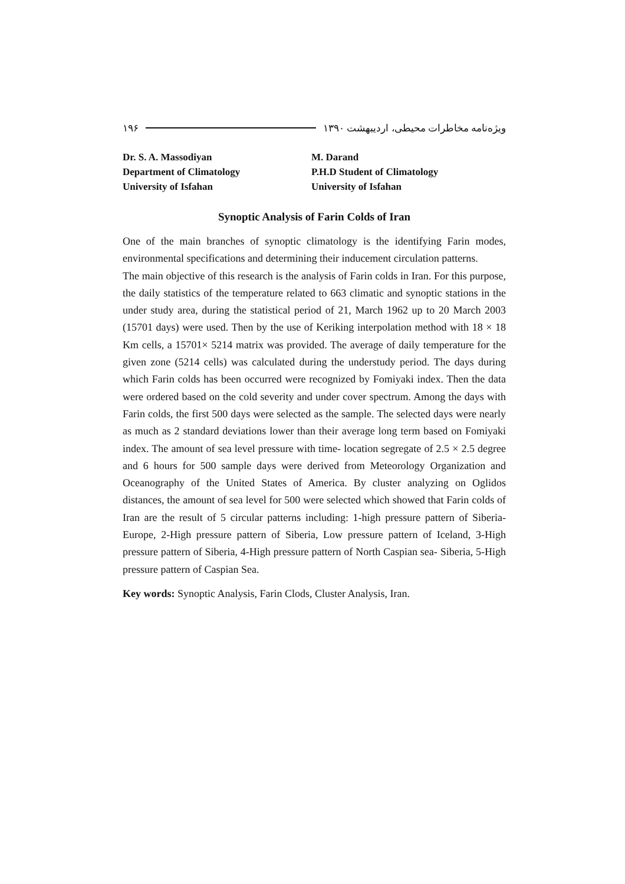ویژه‌نامه مخاطرات محیطی، اردیبهشت ۱۳۹۰ ۱۹۶
Dr. S. A. Massodiyan
Department of Climatology
University of Isfahan
M. Darand
P.H.D Student of Climatology
University of Isfahan
Synoptic Analysis of Farin Colds of Iran
One of the main branches of synoptic climatology is the identifying Farin modes, environmental specifications and determining their inducement circulation patterns.
The main objective of this research is the analysis of Farin colds in Iran. For this purpose, the daily statistics of the temperature related to 663 climatic and synoptic stations in the under study area, during the statistical period of 21, March 1962 up to 20 March 2003 (15701 days) were used. Then by the use of Keriking interpolation method with 18 × 18 Km cells, a 15701× 5214 matrix was provided. The average of daily temperature for the given zone (5214 cells) was calculated during the understudy period. The days during which Farin colds has been occurred were recognized by Fomiyaki index. Then the data were ordered based on the cold severity and under cover spectrum. Among the days with Farin colds, the first 500 days were selected as the sample. The selected days were nearly as much as 2 standard deviations lower than their average long term based on Fomiyaki index. The amount of sea level pressure with time- location segregate of 2.5 × 2.5 degree and 6 hours for 500 sample days were derived from Meteorology Organization and Oceanography of the United States of America. By cluster analyzing on Oglidos distances, the amount of sea level for 500 were selected which showed that Farin colds of Iran are the result of 5 circular patterns including: 1-high pressure pattern of Siberia- Europe, 2-High pressure pattern of Siberia, Low pressure pattern of Iceland, 3-High pressure pattern of Siberia, 4-High pressure pattern of North Caspian sea- Siberia, 5-High pressure pattern of Caspian Sea.
Key words: Synoptic Analysis, Farin Clods, Cluster Analysis, Iran.